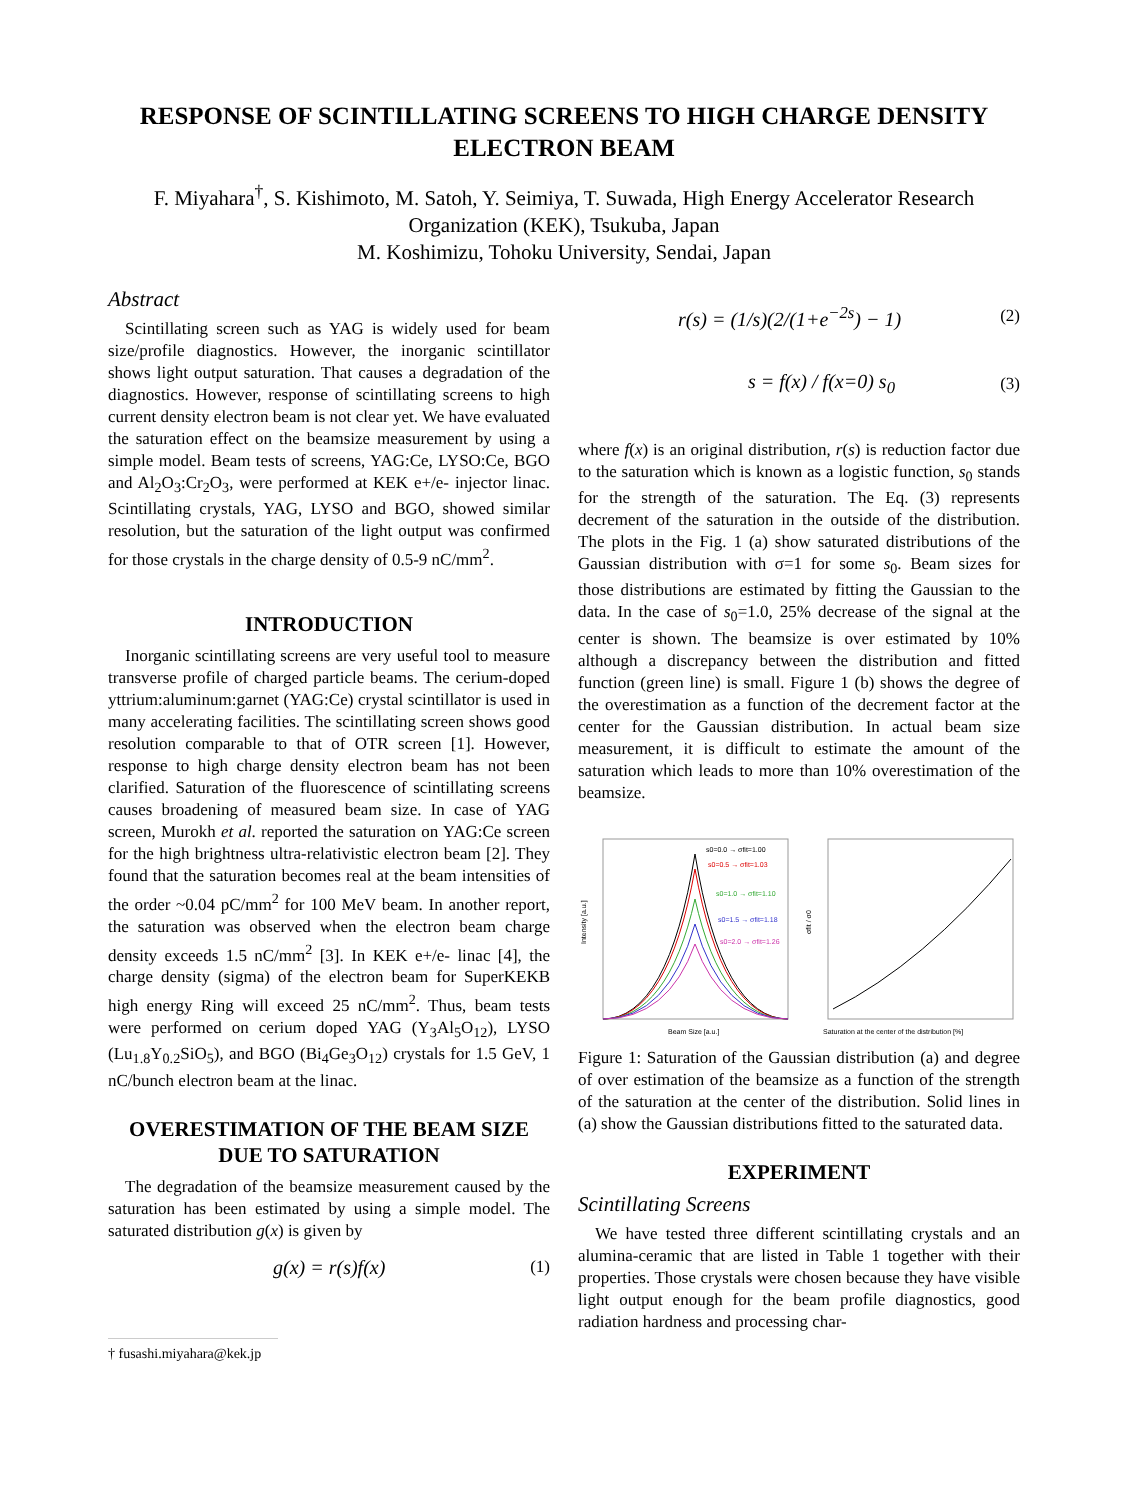RESPONSE OF SCINTILLATING SCREENS TO HIGH CHARGE DENSITY ELECTRON BEAM
F. Miyahara<sup>†</sup>, S. Kishimoto, M. Satoh, Y. Seimiya, T. Suwada, High Energy Accelerator Research Organization (KEK), Tsukuba, Japan
M. Koshimizu, Tohoku University, Sendai, Japan
Abstract
Scintillating screen such as YAG is widely used for beam size/profile diagnostics. However, the inorganic scintillator shows light output saturation. That causes a degradation of the diagnostics. However, response of scintillating screens to high current density electron beam is not clear yet. We have evaluated the saturation effect on the beamsize measurement by using a simple model. Beam tests of screens, YAG:Ce, LYSO:Ce, BGO and Al<sub>2</sub>O<sub>3</sub>:Cr<sub>2</sub>O<sub>3</sub>, were performed at KEK e+/e- injector linac. Scintillating crystals, YAG, LYSO and BGO, showed similar resolution, but the saturation of the light output was confirmed for those crystals in the charge density of 0.5-9 nC/mm<sup>2</sup>.
INTRODUCTION
Inorganic scintillating screens are very useful tool to measure transverse profile of charged particle beams. The cerium-doped yttrium:aluminum:garnet (YAG:Ce) crystal scintillator is used in many accelerating facilities. The scintillating screen shows good resolution comparable to that of OTR screen [1]. However, response to high charge density electron beam has not been clarified. Saturation of the fluorescence of scintillating screens causes broadening of measured beam size. In case of YAG screen, Murokh et al. reported the saturation on YAG:Ce screen for the high brightness ultra-relativistic electron beam [2]. They found that the saturation becomes real at the beam intensities of the order ~0.04 pC/mm<sup>2</sup> for 100 MeV beam. In another report, the saturation was observed when the electron beam charge density exceeds 1.5 nC/mm<sup>2</sup> [3]. In KEK e+/e- linac [4], the charge density (sigma) of the electron beam for SuperKEKB high energy Ring will exceed 25 nC/mm<sup>2</sup>. Thus, beam tests were performed on cerium doped YAG (Y<sub>3</sub>Al<sub>5</sub>O<sub>12</sub>), LYSO (Lu<sub>1.8</sub>Y<sub>0.2</sub>SiO<sub>5</sub>), and BGO (Bi<sub>4</sub>Ge<sub>3</sub>O<sub>12</sub>) crystals for 1.5 GeV, 1 nC/bunch electron beam at the linac.
OVERESTIMATION OF THE BEAM SIZE DUE TO SATURATION
The degradation of the beamsize measurement caused by the saturation has been estimated by using a simple model. The saturated distribution g(x) is given by
g(x) = r(s)f(x) (1)
† fusashi.miyahara@kek.jp
r(s) = (1/s)(2/(1+e<sup>−2s</sup>) − 1) (2)
s = f(x) / f(x=0) s<sub>0</sub> (3)
where f(x) is an original distribution, r(s) is reduction factor due to the saturation which is known as a logistic function, s<sub>0</sub> stands for the strength of the saturation. The Eq. (3) represents decrement of the saturation in the outside of the distribution. The plots in the Fig. 1 (a) show saturated distributions of the Gaussian distribution with σ=1 for some s<sub>0</sub>. Beam sizes for those distributions are estimated by fitting the Gaussian to the data. In the case of s<sub>0</sub>=1.0, 25% decrease of the signal at the center is shown. The beamsize is over estimated by 10% although a discrepancy between the distribution and fitted function (green line) is small. Figure 1 (b) shows the degree of the overestimation as a function of the decrement factor at the center for the Gaussian distribution. In actual beam size measurement, it is difficult to estimate the amount of the saturation which leads to more than 10% overestimation of the beamsize.
s0=0.0 → σfit=1.00
s0=0.5 → σfit=1.03
s0=1.0 → σfit=1.10
s0=1.5 → σfit=1.18
s0=2.0 → σfit=1.26
Beam Size [a.u.]
Intensity [a.u.]
Saturation at the center of the distribution [%]
σfit / σ0
Figure 1: Saturation of the Gaussian distribution (a) and degree of over estimation of the beamsize as a function of the strength of the saturation at the center of the distribution. Solid lines in (a) show the Gaussian distributions fitted to the saturated data.
EXPERIMENT
Scintillating Screens
We have tested three different scintillating crystals and an alumina-ceramic that are listed in Table 1 together with their properties. Those crystals were chosen because they have visible light output enough for the beam profile diagnostics, good radiation hardness and processing char-